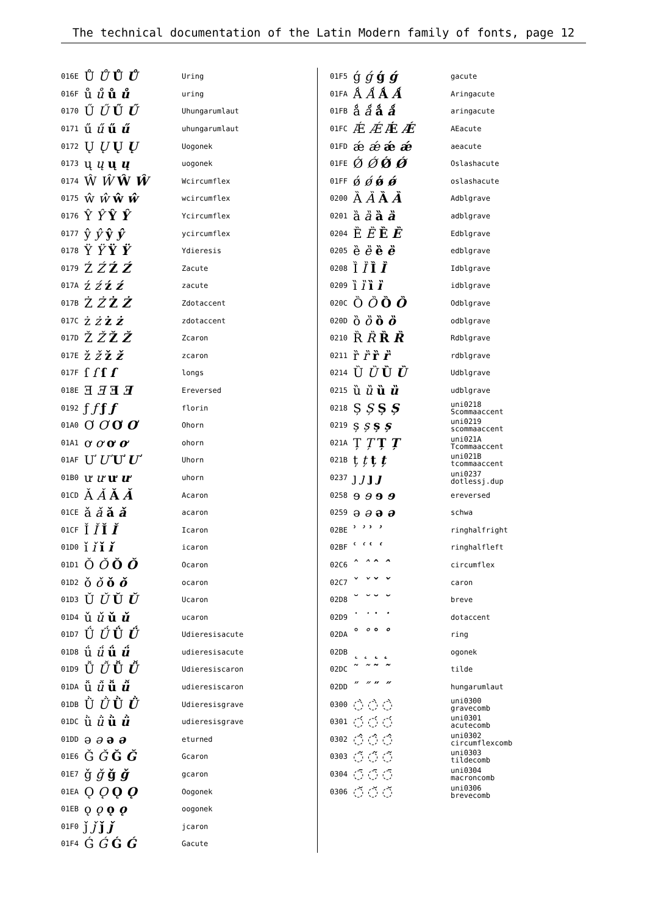The technical documentation of the Latin Modern family of fonts, page 12
| 016E | Ů Ů Ů Ů | Uring |
| 016F | ů ů ů ů | uring |
| 0170 | Ű Ű Ű Ű | Uhungarumlaut |
| 0171 | ű ű ű ű | uhungarumlaut |
| 0172 | Ų Ų Ų Ų | Uogonek |
| 0173 | ų ų ų ų | uogonek |
| 0174 | Ŵ Ŵ Ŵ Ŵ | Wcircumflex |
| 0175 | ŵ ŵ ŵ ŵ | wcircumflex |
| 0176 | Ŷ Ŷ Ŷ Ŷ | Ycircumflex |
| 0177 | ŷ ŷ ŷ ŷ | ycircumflex |
| 0178 | Ÿ Ÿ Ÿ Ÿ | Ydieresis |
| 0179 | Ź Ź Ź Ź | Zacute |
| 017A | ź ź ź ź | zacute |
| 017B | Ż Ż Ż Ż | Zdotaccent |
| 017C | ż ż ż ż | zdotaccent |
| 017D | Ž Ž Ž Ž | Zcaron |
| 017E | ž ž ž ž | zcaron |
| 017F | ſ ſ ſ ſ | longs |
| 018E | Ǝ Ǝ Ǝ Ǝ | Ereversed |
| 0192 | ƒ ƒ ƒ ƒ | florin |
| 01A0 | Ơ Ơ Ơ Ơ | Ohorn |
| 01A1 | ơ ơ ơ ơ | ohorn |
| 01AF | Ư Ư Ư Ư | Uhorn |
| 01B0 | ư ư ư ư | uhorn |
| 01CD | Ǎ Ǎ Ǎ Ǎ | Acaron |
| 01CE | ǎ ǎ ǎ ǎ | acaron |
| 01CF | Ǐ Ǐ Ǐ Ǐ | Icaron |
| 01D0 | ǐ ǐ ǐ ǐ | icaron |
| 01D1 | Ǒ Ǒ Ǒ Ǒ | Ocaron |
| 01D2 | ǒ ǒ ǒ ǒ | ocaron |
| 01D3 | Ǔ Ǔ Ǔ Ǔ | Ucaron |
| 01D4 | ǔ ǔ ǔ ǔ | ucaron |
| 01D7 | Ǘ Ǘ Ǘ Ǘ | Udieresisacute |
| 01D8 | ǘ ǘ ǘ ǘ | udieresisacute |
| 01D9 | Ǚ Ǚ Ǚ Ǚ | Udieresiscaron |
| 01DA | ǚ ǚ ǚ ǚ | udieresiscaron |
| 01DB | Ǜ Ǜ Ǜ Ǜ | Udieresisgrave |
| 01DC | ǜ ǜ ǜ ǜ | udieresisgrave |
| 01DD | ǝ ǝ ǝ ǝ | eturned |
| 01E6 | Ǧ Ǧ Ǧ Ǧ | Gcaron |
| 01E7 | ǧ ǧ ǧ ǧ | gcaron |
| 01EA | Ǫ Ǫ Ǫ Ǫ | Oogonek |
| 01EB | ǫ ǫ ǫ ǫ | oogonek |
| 01F0 | ǰ ǰ ǰ ǰ | jcaron |
| 01F4 | Ǵ Ǵ Ǵ Ǵ | Gacute |
| 01F5 | ǵ ǵ ǵ ǵ | gacute |
| 01FA | Ǻ Ǻ Ǻ Ǻ | Aringacute |
| 01FB | ǻ ǻ ǻ ǻ | aringacute |
| 01FC | Ǽ Ǽ Ǽ Ǽ | AEacute |
| 01FD | ǽ ǽ ǽ ǽ | aeacute |
| 01FE | Ǿ Ǿ Ǿ Ǿ | Oslashacute |
| 01FF | ǿ ǿ ǿ ǿ | oslashacute |
| 0200 | Ȁ Ȁ Ȁ Ȁ | Adblgrave |
| 0201 | ȁ ȁ ȁ ȁ | adblgrave |
| 0204 | Ȅ Ȅ Ȅ Ȅ | Edblgrave |
| 0205 | ȅ ȅ ȅ ȅ | edblgrave |
| 0208 | Ȉ Ȉ Ȉ Ȉ | Idblgrave |
| 0209 | ȉ ȉ ȉ ȉ | idblgrave |
| 020C | Ȍ Ȍ Ȍ Ȍ | Odblgrave |
| 020D | ȍ ȍ ȍ ȍ | odblgrave |
| 0210 | Ȑ Ȑ Ȑ Ȑ | Rdblgrave |
| 0211 | ȑ ȑ ȑ ȑ | rdblgrave |
| 0214 | Ȕ Ȕ Ȕ Ȕ | Udblgrave |
| 0215 | ȕ ȕ ȕ ȕ | udblgrave |
| 0218 | Ș Ș Ș Ș | uni0218 Scommaaccent |
| 0219 | ș ș ș ș | uni0219 scommaaccent |
| 021A | Ț Ț Ț Ț | uni021A Tcommaaccent |
| 021B | ț ț ț ț | uni021B tcommaaccent |
| 0237 | ȷ ȷ ȷ ȷ | uni0237 dotlessj.dup |
| 0258 | ɘ ɘ ɘ ɘ | ereversed |
| 0259 | ə ə ə ə | schwa |
| 02BE | ʾ ʾ ʾ ʾ | ringhalfright |
| 02BF | ʿ ʿ ʿ ʿ | ringhalfleft |
| 02C6 | ˆ ˆ ˆ ˆ | circumflex |
| 02C7 | ˇ ˇ ˇ ˇ | caron |
| 02D8 | ˘ ˘ ˘ ˘ | breve |
| 02D9 | ˙ ˙ ˙ ˙ | dotaccent |
| 02DA | ˚ ˚ ˚ ˚ | ring |
| 02DB | ˛ ˛ ˛ ˛ | ogonek |
| 02DC | ˜ ˜ ˜ ˜ | tilde |
| 02DD | ˝ ˝ ˝ ˝ | hungarumlaut |
| 0300 | ◌̀ ◌̀ ◌̀ | uni0300 gravecomb |
| 0301 | ◌́ ◌́ ◌́ | uni0301 acutecomb |
| 0302 | ◌̂ ◌̂ ◌̂ | uni0302 circumflexcomb |
| 0303 | ◌̃ ◌̃ ◌̃ | uni0303 tildecomb |
| 0304 | ◌̄ ◌̄ ◌̄ | uni0304 macroncomb |
| 0306 | ◌̆ ◌̆ ◌̆ | uni0306 brevecomb |